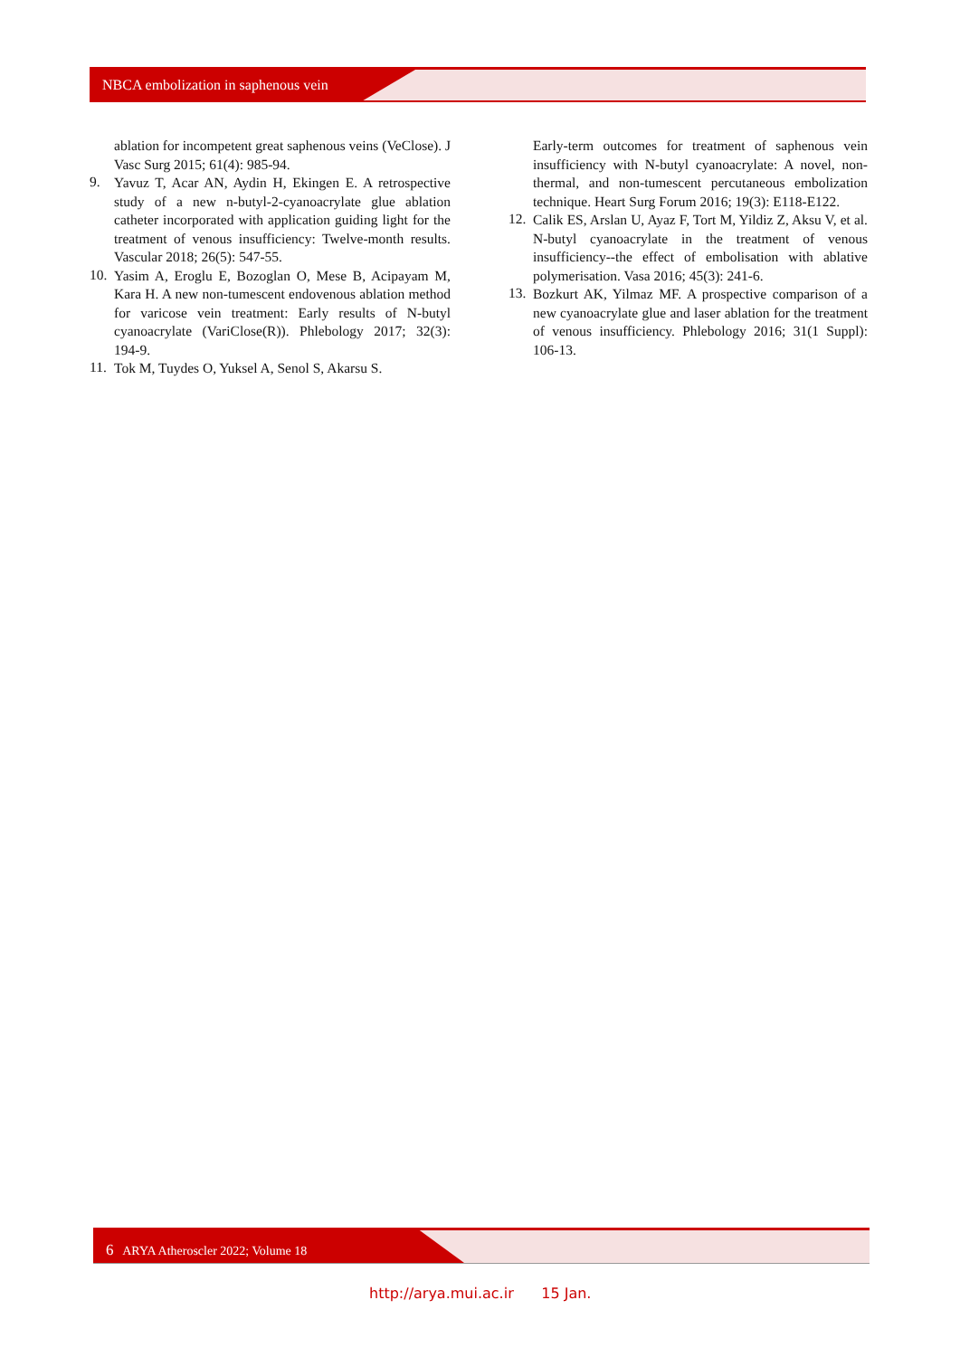NBCA embolization in saphenous vein
ablation for incompetent great saphenous veins (VeClose). J Vasc Surg 2015; 61(4): 985-94.
9.
Yavuz T, Acar AN, Aydin H, Ekingen E. A retrospective study of a new n-butyl-2-cyanoacrylate glue ablation catheter incorporated with application guiding light for the treatment of venous insufficiency: Twelve-month results. Vascular 2018; 26(5): 547-55.
10.
Yasim A, Eroglu E, Bozoglan O, Mese B, Acipayam M, Kara H. A new non-tumescent endovenous ablation method for varicose vein treatment: Early results of N-butyl cyanoacrylate (VariClose(R)). Phlebology 2017; 32(3): 194-9.
11.
Tok M, Tuydes O, Yuksel A, Senol S, Akarsu S.
Early-term outcomes for treatment of saphenous vein insufficiency with N-butyl cyanoacrylate: A novel, non-thermal, and non-tumescent percutaneous embolization technique. Heart Surg Forum 2016; 19(3): E118-E122.
12.
Calik ES, Arslan U, Ayaz F, Tort M, Yildiz Z, Aksu V, et al. N-butyl cyanoacrylate in the treatment of venous insufficiency--the effect of embolisation with ablative polymerisation. Vasa 2016; 45(3): 241-6.
13.
Bozkurt AK, Yilmaz MF. A prospective comparison of a new cyanoacrylate glue and laser ablation for the treatment of venous insufficiency. Phlebology 2016; 31(1 Suppl): 106-13.
6 ARYA Atheroscler 2022; Volume 18
http://arya.mui.ac.ir 15 Jan.